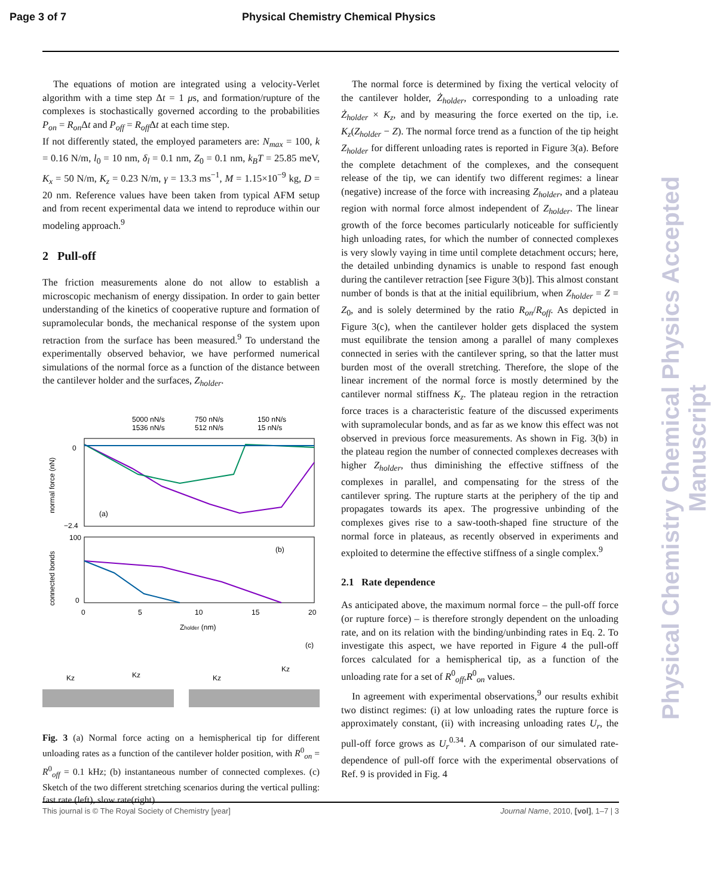Page 3 of 7 Physical Chemistry Chemical Physics
The equations of motion are integrated using a velocity-Verlet algorithm with a time step Δt = 1 μs, and formation/rupture of the complexes is stochastically governed according to the probabilities P<sub>on</sub> = R<sub>on</sub> Δt and P<sub>off</sub> = R<sub>off</sub> Δt at each time step.
If not differently stated, the employed parameters are: N<sub>max</sub> = 100, k = 0.16 N/m, l<sub>0</sub> = 10 nm, δ<sub>l</sub> = 0.1 nm, Z<sub>0</sub> = 0.1 nm, k<sub>B</sub>T = 25.85 meV, K<sub>x</sub> = 50 N/m, K<sub>z</sub> = 0.23 N/m, γ = 13.3 ms<sup>−1</sup>, M = 1.15×10<sup>−9</sup> kg, D = 20 nm. Reference values have been taken from typical AFM setup and from recent experimental data we intend to reproduce within our modeling approach.<sup>9</sup>
2 Pull-off
The friction measurements alone do not allow to establish a microscopic mechanism of energy dissipation. In order to gain better understanding of the kinetics of cooperative rupture and formation of supramolecular bonds, the mechanical response of the system upon retraction from the surface has been measured.<sup>9</sup> To understand the experimentally observed behavior, we have performed numerical simulations of the normal force as a function of the distance between the cantilever holder and the surfaces, Z<sub>holder</sub>.
5000 nN/s
750 nN/s
150 nN/s
1536 nN/s
512 nN/s
15 nN/s
0
−2.4
(a)
normal force (nN)
100
0
(b)
connected bonds
0
5
10
15
20
Zholder (nm)
(c)
Kz
Kz
Kz
Kz
Fig. 3 (a) Normal force acting on a hemispherical tip for different unloading rates as a function of the cantilever holder position, with R<sup>0</sup><sub>on</sub> = R<sup>0</sup><sub>off</sub> = 0.1 kHz; (b) instantaneous number of connected complexes. (c) Sketch of the two different stretching scenarios during the vertical pulling: fast rate (left), slow rate(right)
The normal force is determined by fixing the vertical velocity of the cantilever holder, Ż<sub>holder</sub>, corresponding to a unloading rate Ż<sub>holder</sub> × K<sub>z</sub>, and by measuring the force exerted on the tip, i.e. K<sub>z</sub>(Z<sub>holder</sub> − Z). The normal force trend as a function of the tip height Z<sub>holder</sub> for different unloading rates is reported in Figure 3(a). Before the complete detachment of the complexes, and the consequent release of the tip, we can identify two different regimes: a linear (negative) increase of the force with increasing Z<sub>holder</sub>, and a plateau region with normal force almost independent of Z<sub>holder</sub>. The linear growth of the force becomes particularly noticeable for sufficiently high unloading rates, for which the number of connected complexes is very slowly vaying in time until complete detachment occurs; here, the detailed unbinding dynamics is unable to respond fast enough during the cantilever retraction [see Figure 3(b)]. This almost constant number of bonds is that at the initial equilibrium, when Z<sub>holder</sub> = Z = Z<sub>0</sub>, and is solely determined by the ratio R<sub>on</sub>/R<sub>off</sub>. As depicted in Figure 3(c), when the cantilever holder gets displaced the system must equilibrate the tension among a parallel of many complexes connected in series with the cantilever spring, so that the latter must burden most of the overall stretching. Therefore, the slope of the linear increment of the normal force is mostly determined by the cantilever normal stiffness K<sub>z</sub>. The plateau region in the retraction force traces is a characteristic feature of the discussed experiments with supramolecular bonds, and as far as we know this effect was not observed in previous force measurements. As shown in Fig. 3(b) in the plateau region the number of connected complexes decreases with higher Z<sub>holder</sub>, thus diminishing the effective stiffness of the complexes in parallel, and compensating for the stress of the cantilever spring. The rupture starts at the periphery of the tip and propagates towards its apex. The progressive unbinding of the complexes gives rise to a saw-tooth-shaped fine structure of the normal force in plateaus, as recently observed in experiments and exploited to determine the effective stiffness of a single complex.<sup>9</sup>
2.1 Rate dependence
As anticipated above, the maximum normal force – the pull-off force (or rupture force) – is therefore strongly dependent on the unloading rate, and on its relation with the binding/unbinding rates in Eq. 2. To investigate this aspect, we have reported in Figure 4 the pull-off forces calculated for a hemispherical tip, as a function of the unloading rate for a set of R<sup>0</sup><sub>off</sub>,R<sup>0</sup><sub>on</sub> values.
In agreement with experimental observations,<sup>9</sup> our results exhibit two distinct regimes: (i) at low unloading rates the rupture force is approximately constant, (ii) with increasing unloading rates U<sub>r</sub>, the pull-off force grows as U<sub>r</sub><sup>0.34</sup>. A comparison of our simulated rate-dependence of pull-off force with the experimental observations of Ref. 9 is provided in Fig. 4
Physical Chemistry Chemical Physics Accepted Manuscript
This journal is © The Royal Society of Chemistry [year] Journal Name, 2010, [vol], 1–7 | 3